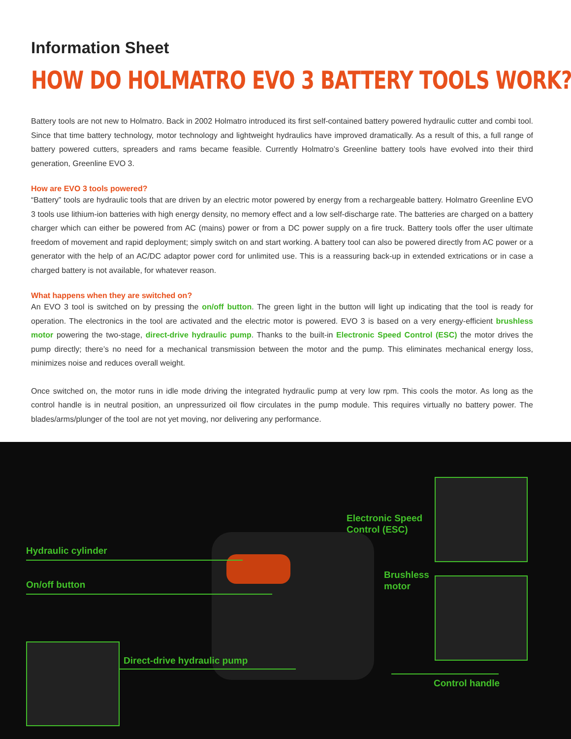Information Sheet
HOW DO HOLMATRO EVO 3 BATTERY TOOLS WORK?
Battery tools are not new to Holmatro. Back in 2002 Holmatro introduced its first self-contained battery powered hydraulic cutter and combi tool. Since that time battery technology, motor technology and lightweight hydraulics have improved dramatically. As a result of this, a full range of battery powered cutters, spreaders and rams became feasible. Currently Holmatro’s Greenline battery tools have evolved into their third generation, Greenline EVO 3.
How are EVO 3 tools powered?
“Battery” tools are hydraulic tools that are driven by an electric motor powered by energy from a rechargeable battery. Holmatro Greenline EVO 3 tools use lithium-ion batteries with high energy density, no memory effect and a low self-discharge rate. The batteries are charged on a battery charger which can either be powered from AC (mains) power or from a DC power supply on a fire truck. Battery tools offer the user ultimate freedom of movement and rapid deployment; simply switch on and start working. A battery tool can also be powered directly from AC power or a generator with the help of an AC/DC adaptor power cord for unlimited use. This is a reassuring back-up in extended extrications or in case a charged battery is not available, for whatever reason.
What happens when they are switched on?
An EVO 3 tool is switched on by pressing the on/off button. The green light in the button will light up indicating that the tool is ready for operation. The electronics in the tool are activated and the electric motor is powered. EVO 3 is based on a very energy-efficient brushless motor powering the two-stage, direct-drive hydraulic pump. Thanks to the built-in Electronic Speed Control (ESC) the motor drives the pump directly; there’s no need for a mechanical transmission between the motor and the pump. This eliminates mechanical energy loss, minimizes noise and reduces overall weight.
Once switched on, the motor runs in idle mode driving the integrated hydraulic pump at very low rpm. This cools the motor. As long as the control handle is in neutral position, an unpressurized oil flow circulates in the pump module. This requires virtually no battery power. The blades/arms/plunger of the tool are not yet moving, nor delivering any performance.
Electronic Speed
Control (ESC)
Hydraulic cylinder
Brushless
motor
On/off button
Direct-drive hydraulic pump
Control handle